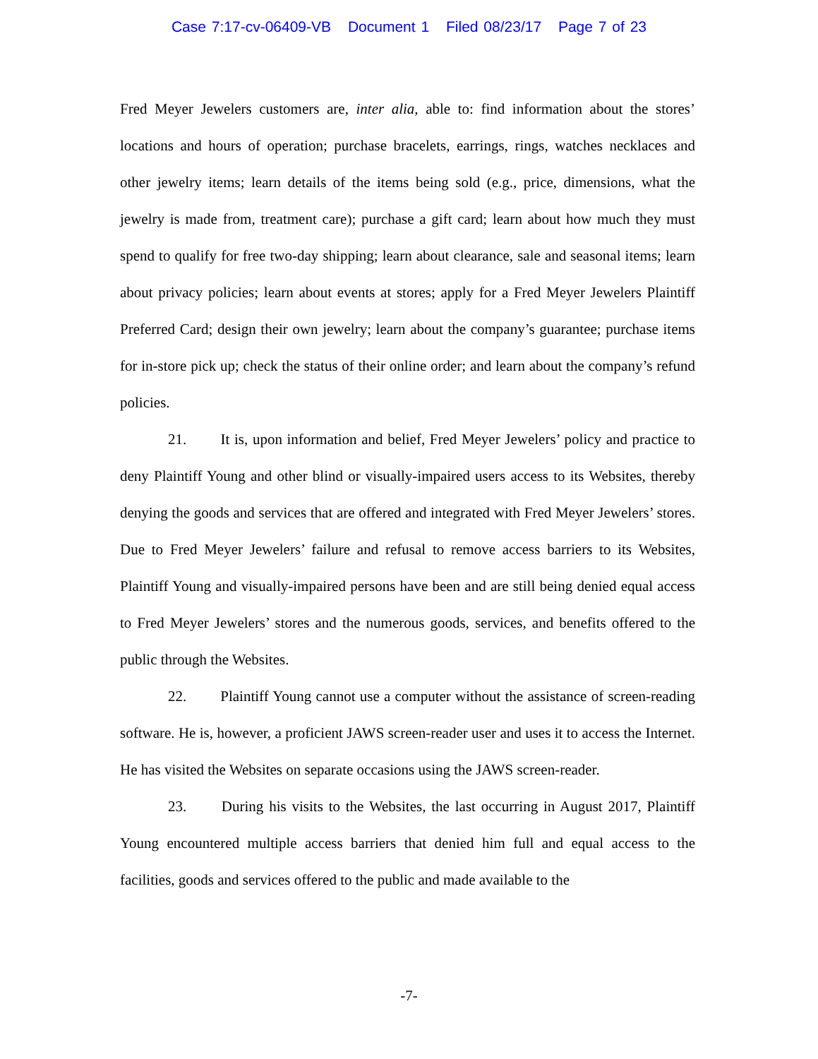Case 7:17-cv-06409-VB Document 1 Filed 08/23/17 Page 7 of 23
Fred Meyer Jewelers customers are, inter alia, able to: find information about the stores’ locations and hours of operation; purchase bracelets, earrings, rings, watches necklaces and other jewelry items; learn details of the items being sold (e.g., price, dimensions, what the jewelry is made from, treatment care); purchase a gift card; learn about how much they must spend to qualify for free two-day shipping; learn about clearance, sale and seasonal items; learn about privacy policies; learn about events at stores; apply for a Fred Meyer Jewelers Plaintiff Preferred Card; design their own jewelry; learn about the company’s guarantee; purchase items for in-store pick up; check the status of their online order; and learn about the company’s refund policies.
21. It is, upon information and belief, Fred Meyer Jewelers’ policy and practice to deny Plaintiff Young and other blind or visually-impaired users access to its Websites, thereby denying the goods and services that are offered and integrated with Fred Meyer Jewelers’ stores. Due to Fred Meyer Jewelers’ failure and refusal to remove access barriers to its Websites, Plaintiff Young and visually-impaired persons have been and are still being denied equal access to Fred Meyer Jewelers’ stores and the numerous goods, services, and benefits offered to the public through the Websites.
22. Plaintiff Young cannot use a computer without the assistance of screen-reading software. He is, however, a proficient JAWS screen-reader user and uses it to access the Internet. He has visited the Websites on separate occasions using the JAWS screen-reader.
23. During his visits to the Websites, the last occurring in August 2017, Plaintiff Young encountered multiple access barriers that denied him full and equal access to the facilities, goods and services offered to the public and made available to the
-7-